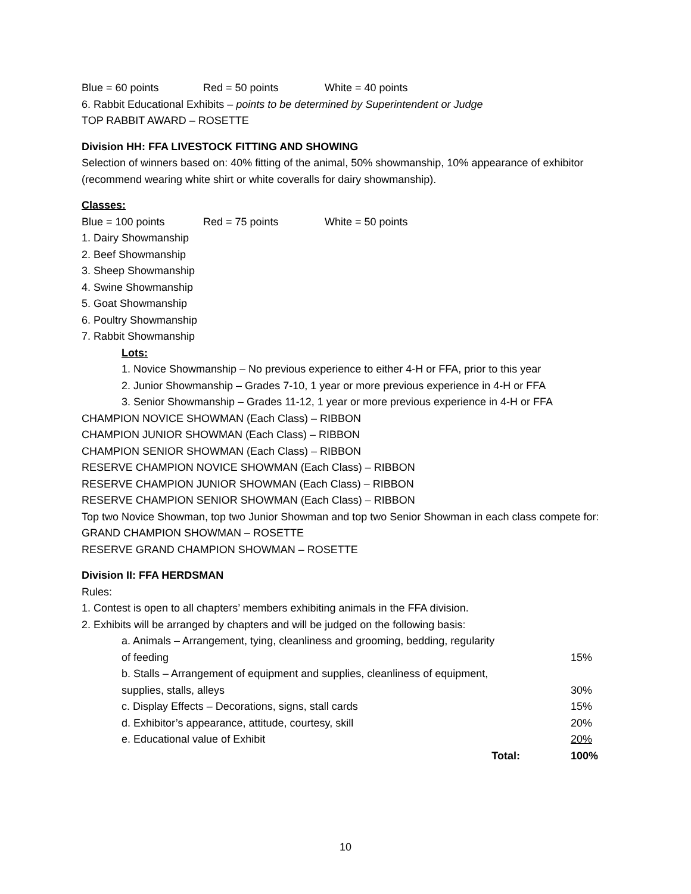Blue = 60 points Red = 50 points White = 40 points
6. Rabbit Educational Exhibits – points to be determined by Superintendent or Judge
TOP RABBIT AWARD – ROSETTE
Division HH: FFA LIVESTOCK FITTING AND SHOWING
Selection of winners based on: 40% fitting of the animal, 50% showmanship, 10% appearance of exhibitor (recommend wearing white shirt or white coveralls for dairy showmanship).
Classes:
Blue = 100 points Red = 75 points White = 50 points
1. Dairy Showmanship
2. Beef Showmanship
3. Sheep Showmanship
4. Swine Showmanship
5. Goat Showmanship
6. Poultry Showmanship
7. Rabbit Showmanship
Lots:
1. Novice Showmanship – No previous experience to either 4-H or FFA, prior to this year
2. Junior Showmanship – Grades 7-10, 1 year or more previous experience in 4-H or FFA
3. Senior Showmanship – Grades 11-12, 1 year or more previous experience in 4-H or FFA
CHAMPION NOVICE SHOWMAN (Each Class) – RIBBON
CHAMPION JUNIOR SHOWMAN (Each Class) – RIBBON
CHAMPION SENIOR SHOWMAN (Each Class) – RIBBON
RESERVE CHAMPION NOVICE SHOWMAN (Each Class) – RIBBON
RESERVE CHAMPION JUNIOR SHOWMAN (Each Class) – RIBBON
RESERVE CHAMPION SENIOR SHOWMAN (Each Class) – RIBBON
Top two Novice Showman, top two Junior Showman and top two Senior Showman in each class compete for:
GRAND CHAMPION SHOWMAN – ROSETTE
RESERVE GRAND CHAMPION SHOWMAN – ROSETTE
Division II: FFA HERDSMAN
Rules:
1. Contest is open to all chapters’ members exhibiting animals in the FFA division.
2. Exhibits will be arranged by chapters and will be judged on the following basis:
| a. Animals – Arrangement, tying, cleanliness and grooming, bedding, regularity of feeding | 15% |
| b. Stalls – Arrangement of equipment and supplies, cleanliness of equipment, supplies, stalls, alleys | 30% |
| c. Display Effects – Decorations, signs, stall cards | 15% |
| d. Exhibitor’s appearance, attitude, courtesy, skill | 20% |
| e. Educational value of Exhibit | 20% |
| Total: | 100% |
10